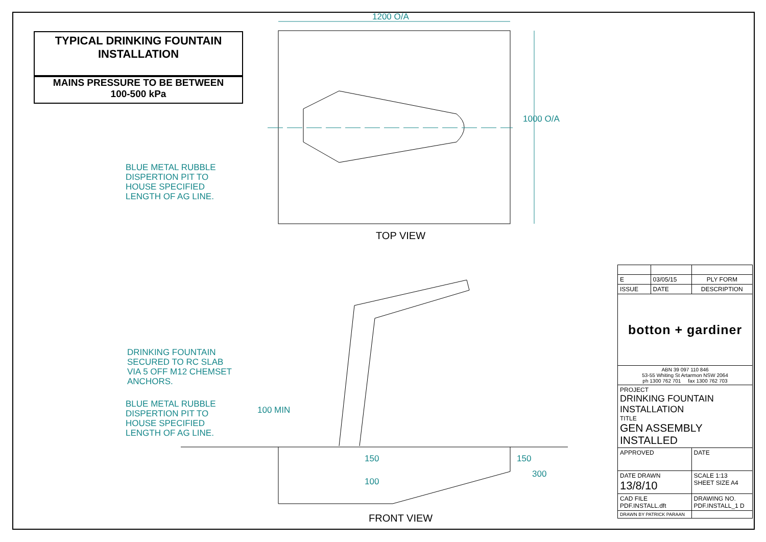TYPICAL DRINKING FOUNTAIN
INSTALLATION
MAINS PRESSURE TO BE BETWEEN
100-500 kPa
1200 O/A
1000 O/A
BLUE METAL RUBBLE
DISPERTION PIT TO
HOUSE SPECIFIED
LENGTH OF AG LINE.
TOP VIEW
DRINKING FOUNTAIN
SECURED TO RC SLAB
VIA 5 OFF M12 CHEMSET
ANCHORS.
BLUE METAL RUBBLE
DISPERTION PIT TO
HOUSE SPECIFIED
LENGTH OF AG LINE.
100 MIN
150
100
150
300
FRONT VIEW
| E | 03/05/15 | PLY FORM |
| ISSUE | DATE | DESCRIPTION |
| botton + gardiner | | |
| ABN 39 097 110 846 53-55 Whiting St Artarmon NSW 2064 ph 1300 762 701 fax 1300 762 703 | | |
| PROJECT DRINKING FOUNTAIN INSTALLATION TITLE GEN ASSEMBLY INSTALLED | | |
| APPROVED | | DATE |
| DATE DRAWN 13/8/10 | | SCALE 1:13 SHEET SIZE A4 |
| CAD FILE PDF.INSTALL.dft | | DRAWING NO. PDF.INSTALL_1 D |
| DRAWN BY PATRICK PARAAN | | |